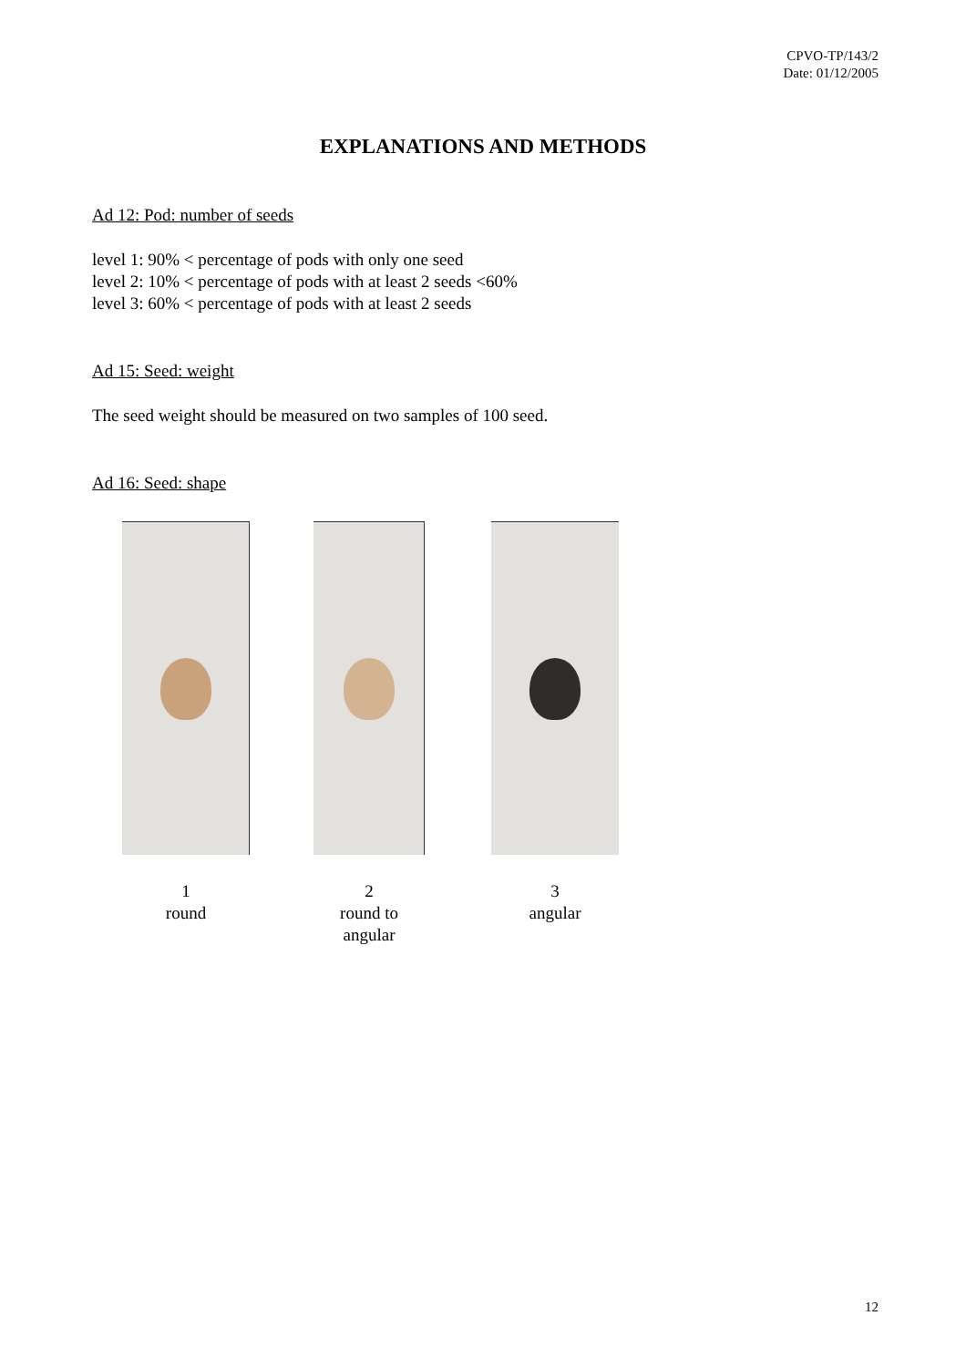CPVO-TP/143/2
Date: 01/12/2005
EXPLANATIONS AND METHODS
Ad 12: Pod: number of seeds
level 1: 90% < percentage of pods with only one seed
level 2: 10% < percentage of pods with at least 2 seeds <60%
level 3: 60% < percentage of pods with at least 2 seeds
Ad 15: Seed: weight
The seed weight should be measured on two samples of 100 seed.
Ad 16: Seed: shape
1
round
2
round to angular
3
angular
12